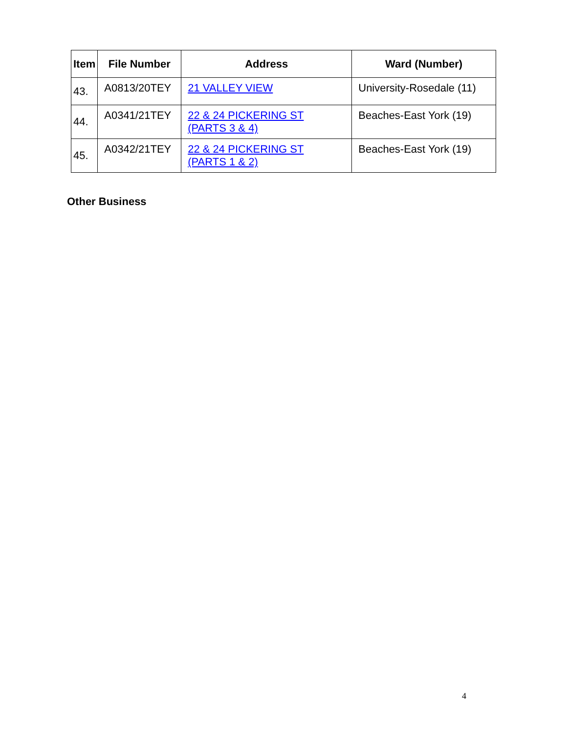| Item | File Number | Address | Ward (Number) |
| --- | --- | --- | --- |
| 43. | A0813/20TEY | 21 VALLEY VIEW | University-Rosedale (11) |
| 44. | A0341/21TEY | 22 & 24 PICKERING ST (PARTS 3 & 4) | Beaches-East York (19) |
| 45. | A0342/21TEY | 22 & 24 PICKERING ST (PARTS 1 & 2) | Beaches-East York (19) |
Other Business
4